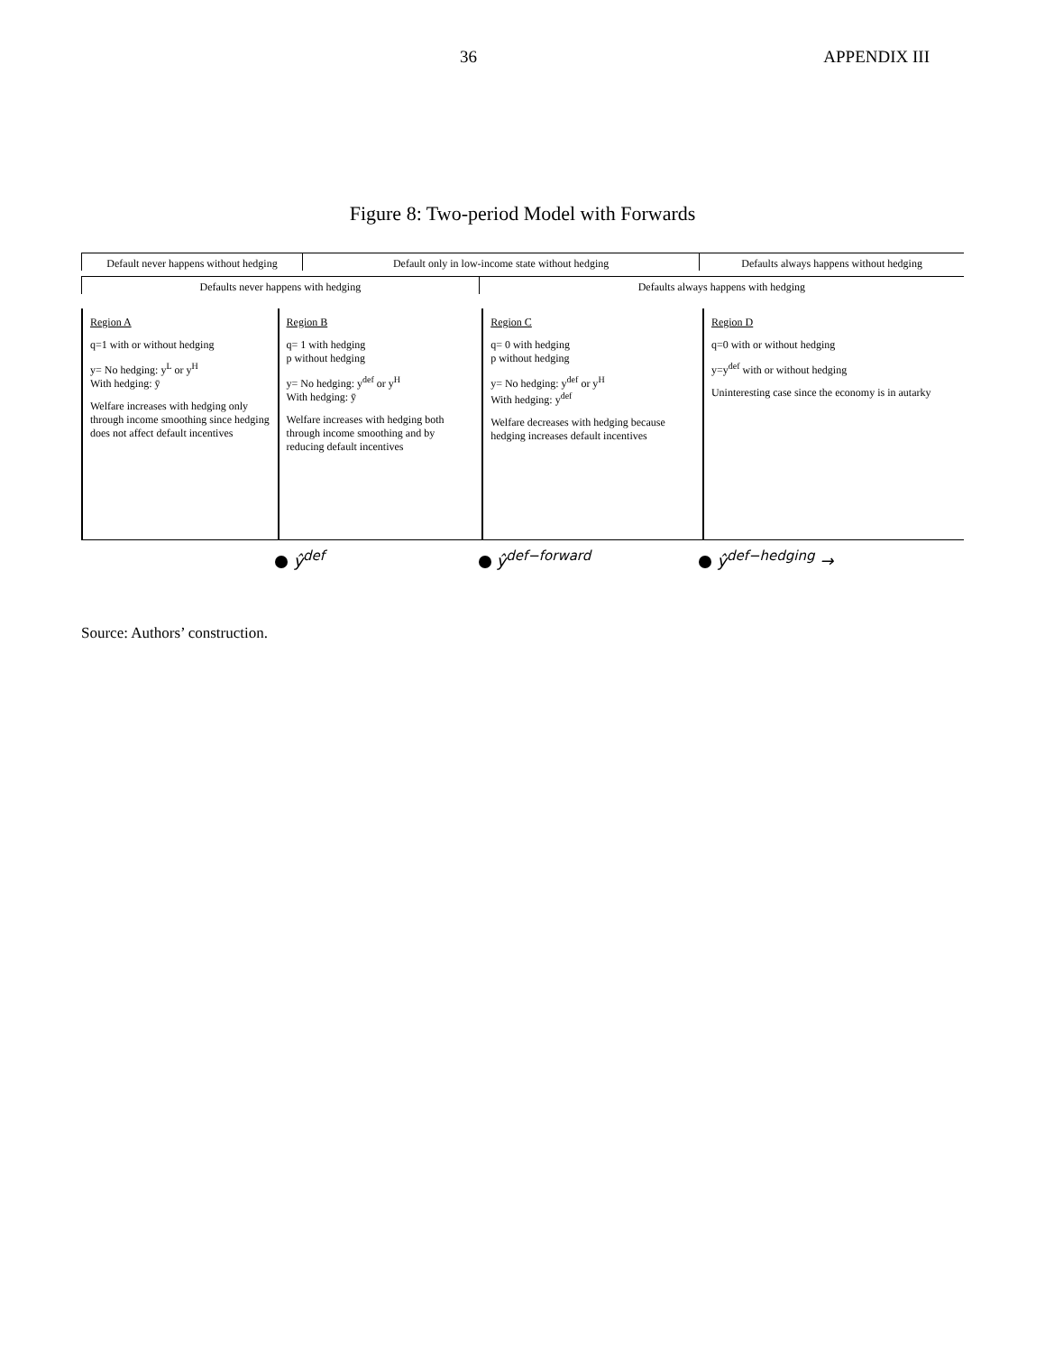36 APPENDIX III
Figure 8: Two-period Model with Forwards
Default never happens without hedging
Default only in low-income state without hedging
Defaults always happens without hedging
Defaults never happens with hedging
Defaults always happens with hedging
Region A
q=1 with or without hedging
y= No hedging: y<sup>L</sup> or y<sup>H</sup>
With hedging: ȳ
Welfare increases with hedging only through income smoothing since hedging does not affect default incentives
Region B
q= 1 with hedging
p without hedging
y= No hedging: y<sup>def</sup> or y<sup>H</sup>
With hedging: ȳ
Welfare increases with hedging both through income smoothing and by reducing default incentives
Region C
q= 0 with hedging
p without hedging
y= No hedging: y<sup>def</sup> or y<sup>H</sup>
With hedging: y<sup>def</sup>
Welfare decreases with hedging because hedging increases default incentives
Region D
q=0 with or without hedging
y=y<sup>def</sup> with or without hedging
Uninteresting case since the economy is in autarky
ŷ<sup>def</sup> ŷ<sup>def−forward</sup> ŷ<sup>def−hedging</sup> →
Source: Authors’ construction.